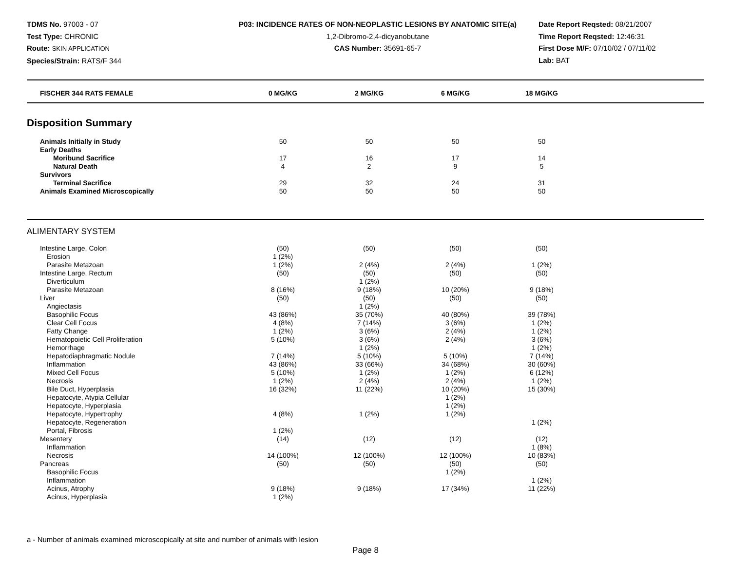TDMS No. 97003 - 07
Test Type: CHRONIC
Route: SKIN APPLICATION
Species/Strain: RATS/F 344
P03: INCIDENCE RATES OF NON-NEOPLASTIC LESIONS BY ANATOMIC SITE(a)
1,2-Dibromo-2,4-dicyanobutane
CAS Number: 35691-65-7
Date Report Reqsted: 08/21/2007
Time Report Reqsted: 12:46:31
First Dose M/F: 07/10/02 / 07/11/02
Lab: BAT
| FISCHER 344 RATS FEMALE | 0 MG/KG | 2 MG/KG | 6 MG/KG | 18 MG/KG | |
| --- | --- | --- | --- | --- | --- |
Disposition Summary
| Animals Initially in Study | 50 | 50 | 50 | 50 | |
| Early Deaths | | | | | |
| Moribund Sacrifice | 17 | 16 | 17 | 14 | |
| Natural Death | 4 | 2 | 9 | 5 | |
| Survivors | | | | | |
| Terminal Sacrifice | 29 | 32 | 24 | 31 | |
| Animals Examined Microscopically | 50 | 50 | 50 | 50 | |
ALIMENTARY SYSTEM
| Intestine Large, Colon | (50) | (50) | (50) | (50) | |
| Erosion | 1 (2%) | | | | |
| Parasite Metazoan | 1 (2%) | 2 (4%) | 2 (4%) | 1 (2%) | |
| Intestine Large, Rectum | (50) | (50) | (50) | (50) | |
| Diverticulum | | 1 (2%) | | | |
| Parasite Metazoan | 8 (16%) | 9 (18%) | 10 (20%) | 9 (18%) | |
| Liver | (50) | (50) | (50) | (50) | |
| Angiectasis | | 1 (2%) | | | |
| Basophilic Focus | 43 (86%) | 35 (70%) | 40 (80%) | 39 (78%) | |
| Clear Cell Focus | 4 (8%) | 7 (14%) | 3 (6%) | 1 (2%) | |
| Fatty Change | 1 (2%) | 3 (6%) | 2 (4%) | 1 (2%) | |
| Hematopoietic Cell Proliferation | 5 (10%) | 3 (6%) | 2 (4%) | 3 (6%) | |
| Hemorrhage | | 1 (2%) | | 1 (2%) | |
| Hepatodiaphragmatic Nodule | 7 (14%) | 5 (10%) | 5 (10%) | 7 (14%) | |
| Inflammation | 43 (86%) | 33 (66%) | 34 (68%) | 30 (60%) | |
| Mixed Cell Focus | 5 (10%) | 1 (2%) | 1 (2%) | 6 (12%) | |
| Necrosis | 1 (2%) | 2 (4%) | 2 (4%) | 1 (2%) | |
| Bile Duct, Hyperplasia | 16 (32%) | 11 (22%) | 10 (20%) | 15 (30%) | |
| Hepatocyte, Atypia Cellular | | | 1 (2%) | | |
| Hepatocyte, Hyperplasia | | | 1 (2%) | | |
| Hepatocyte, Hypertrophy | 4 (8%) | 1 (2%) | 1 (2%) | | |
| Hepatocyte, Regeneration | | | | 1 (2%) | |
| Portal, Fibrosis | 1 (2%) | | | | |
| Mesentery | (14) | (12) | (12) | (12) | |
| Inflammation | | | | 1 (8%) | |
| Necrosis | 14 (100%) | 12 (100%) | 12 (100%) | 10 (83%) | |
| Pancreas | (50) | (50) | (50) | (50) | |
| Basophilic Focus | | | 1 (2%) | | |
| Inflammation | | | | 1 (2%) | |
| Acinus, Atrophy | 9 (18%) | 9 (18%) | 17 (34%) | 11 (22%) | |
| Acinus, Hyperplasia | 1 (2%) | | | | |
a - Number of animals examined microscopically at site and number of animals with lesion
Page 8